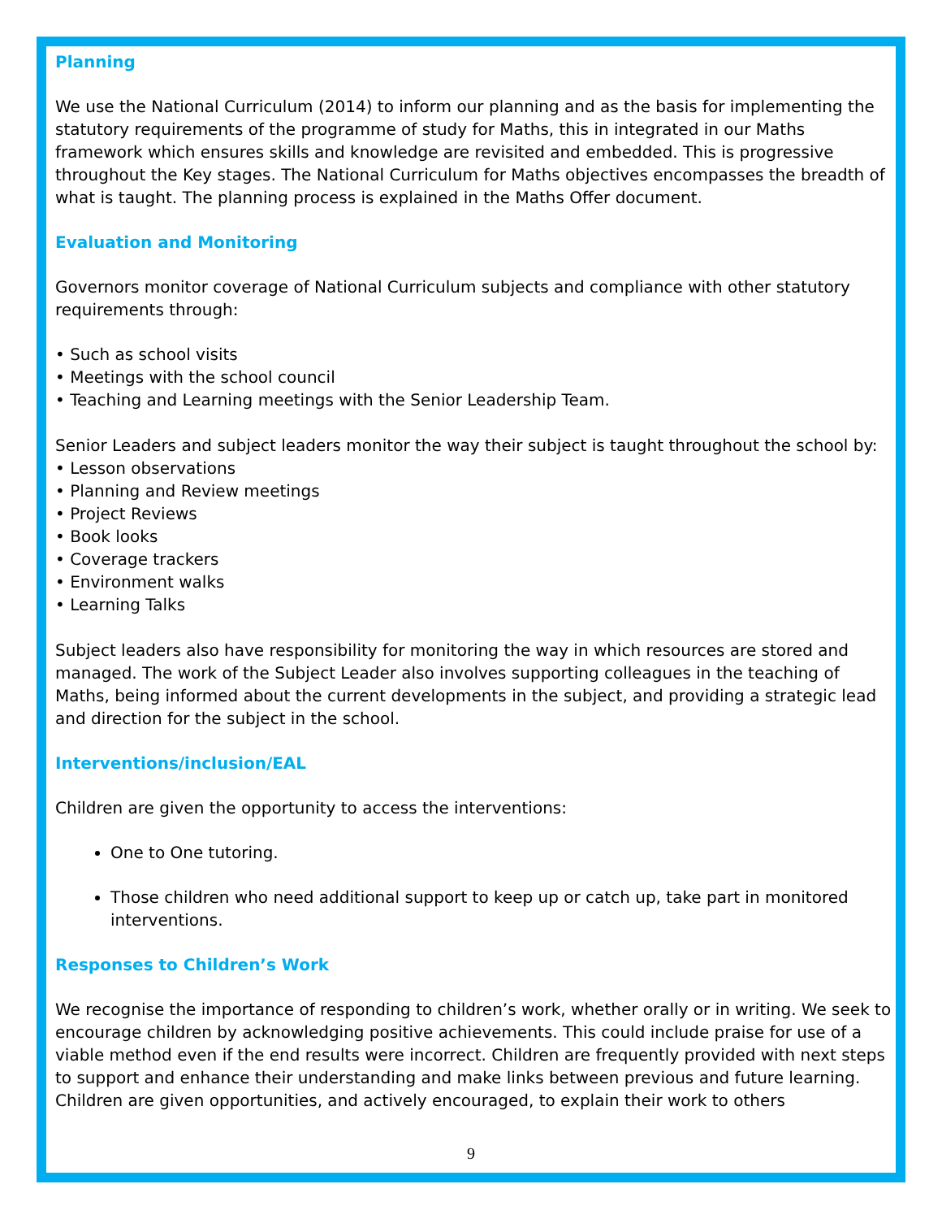Planning
We use the National Curriculum (2014) to inform our planning and as the basis for implementing the statutory requirements of the programme of study for Maths, this in integrated in our Maths framework which ensures skills and knowledge are revisited and embedded. This is progressive throughout the Key stages. The National Curriculum for Maths objectives encompasses the breadth of what is taught. The planning process is explained in the Maths Offer document.
Evaluation and Monitoring
Governors monitor coverage of National Curriculum subjects and compliance with other statutory requirements through:
• Such as school visits
• Meetings with the school council
• Teaching and Learning meetings with the Senior Leadership Team.
Senior Leaders and subject leaders monitor the way their subject is taught throughout the school by:
• Lesson observations
• Planning and Review meetings
• Project Reviews
• Book looks
• Coverage trackers
• Environment walks
• Learning Talks
Subject leaders also have responsibility for monitoring the way in which resources are stored and managed. The work of the Subject Leader also involves supporting colleagues in the teaching of Maths, being informed about the current developments in the subject, and providing a strategic lead and direction for the subject in the school.
Interventions/inclusion/EAL
Children are given the opportunity to access the interventions:
One to One tutoring.
Those children who need additional support to keep up or catch up, take part in monitored interventions.
Responses to Children’s Work
We recognise the importance of responding to children’s work, whether orally or in writing. We seek to encourage children by acknowledging positive achievements. This could include praise for use of a viable method even if the end results were incorrect. Children are frequently provided with next steps to support and enhance their understanding and make links between previous and future learning. Children are given opportunities, and actively encouraged, to explain their work to others
9